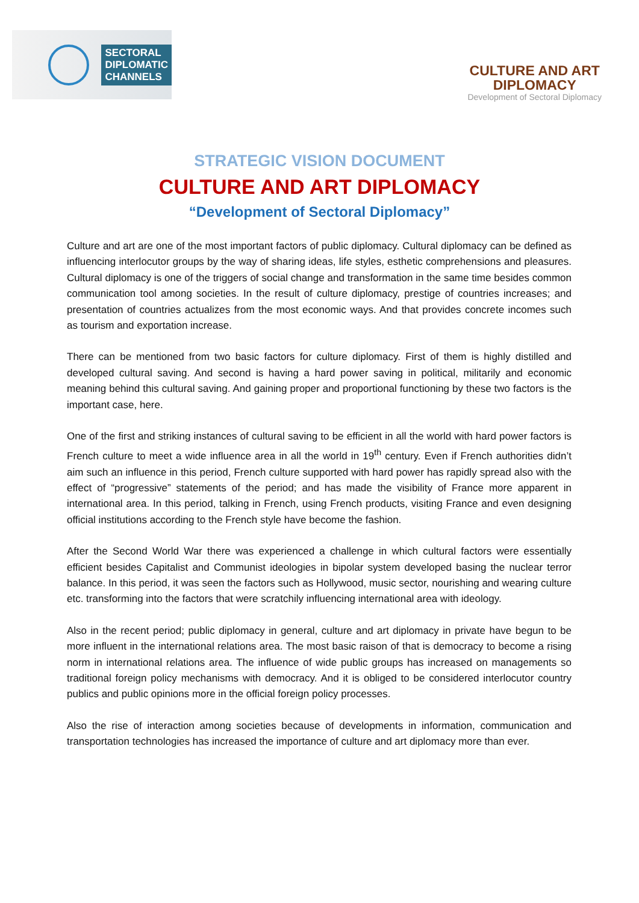SECTORAL
DIPLOMATIC
CHANNELS
CULTURE AND ART
DIPLOMACY
Development of Sectoral Diplomacy
STRATEGIC VISION DOCUMENT
CULTURE AND ART DIPLOMACY
“Development of Sectoral Diplomacy”
Culture and art are one of the most important factors of public diplomacy. Cultural diplomacy can be defined as influencing interlocutor groups by the way of sharing ideas, life styles, esthetic comprehensions and pleasures. Cultural diplomacy is one of the triggers of social change and transformation in the same time besides common communication tool among societies. In the result of culture diplomacy, prestige of countries increases; and presentation of countries actualizes from the most economic ways. And that provides concrete incomes such as tourism and exportation increase.
There can be mentioned from two basic factors for culture diplomacy. First of them is highly distilled and developed cultural saving. And second is having a hard power saving in political, militarily and economic meaning behind this cultural saving. And gaining proper and proportional functioning by these two factors is the important case, here.
One of the first and striking instances of cultural saving to be efficient in all the world with hard power factors is French culture to meet a wide influence area in all the world in 19<sup>th</sup> century. Even if French authorities didn’t aim such an influence in this period, French culture supported with hard power has rapidly spread also with the effect of “progressive” statements of the period; and has made the visibility of France more apparent in international area. In this period, talking in French, using French products, visiting France and even designing official institutions according to the French style have become the fashion.
After the Second World War there was experienced a challenge in which cultural factors were essentially efficient besides Capitalist and Communist ideologies in bipolar system developed basing the nuclear terror balance. In this period, it was seen the factors such as Hollywood, music sector, nourishing and wearing culture etc. transforming into the factors that were scratchily influencing international area with ideology.
Also in the recent period; public diplomacy in general, culture and art diplomacy in private have begun to be more influent in the international relations area. The most basic raison of that is democracy to become a rising norm in international relations area. The influence of wide public groups has increased on managements so traditional foreign policy mechanisms with democracy. And it is obliged to be considered interlocutor country publics and public opinions more in the official foreign policy processes.
Also the rise of interaction among societies because of developments in information, communication and transportation technologies has increased the importance of culture and art diplomacy more than ever.